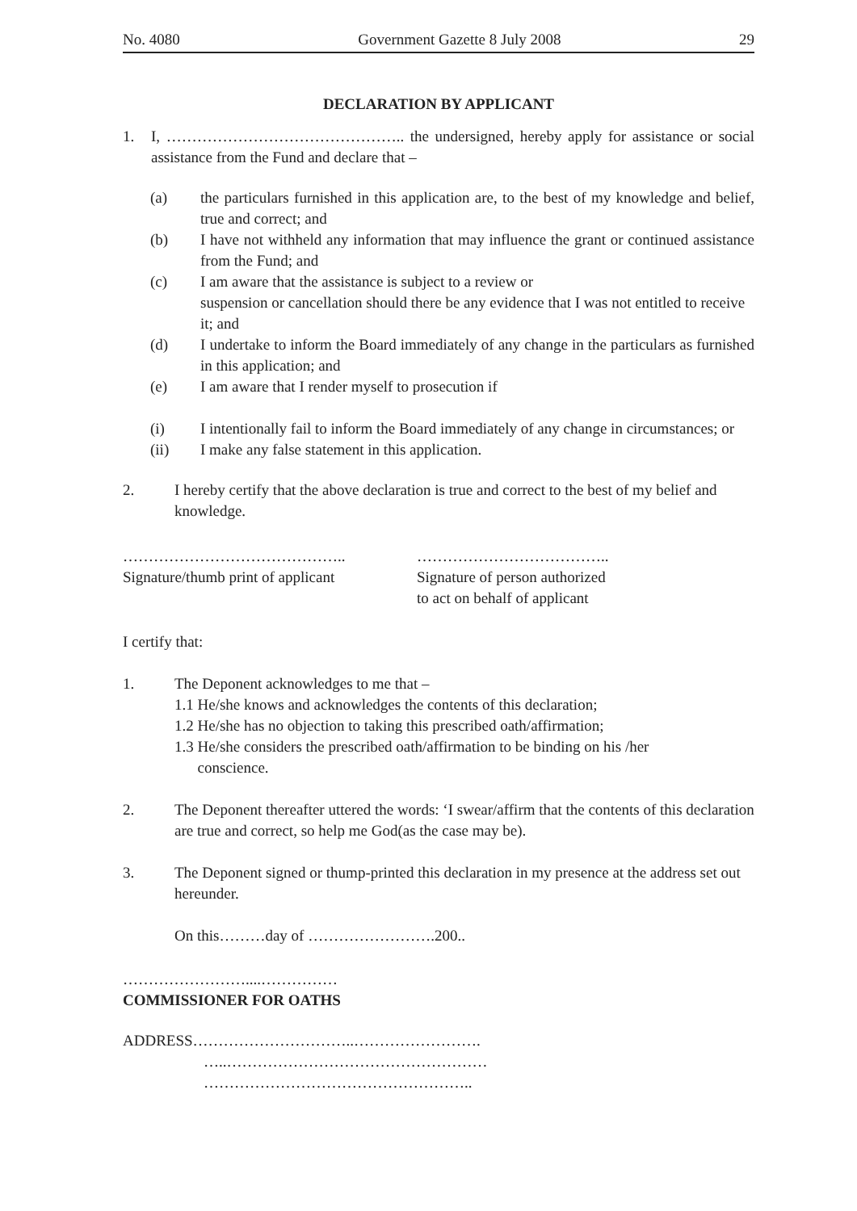No. 4080 Government Gazette 8 July 2008 29
DECLARATION BY APPLICANT
1.
I, ……………………………………….. the undersigned, hereby apply for assistance or social assistance from the Fund and declare that –
(a)
the particulars furnished in this application are, to the best of my knowledge and belief, true and correct; and
(b)
I have not withheld any information that may influence the grant or continued assistance from the Fund; and
(c)
I am aware that the assistance is subject to a review or
suspension or cancellation should there be any evidence that I was not entitled to receive it; and
(d)
I undertake to inform the Board immediately of any change in the particulars as furnished in this application; and
(e)
I am aware that I render myself to prosecution if
(i)
I intentionally fail to inform the Board immediately of any change in circumstances; or
(ii)
I make any false statement in this application.
2.
I hereby certify that the above declaration is true and correct to the best of my belief and knowledge.
……………………………………..
Signature/thumb print of applicant
………………………………..
Signature of person authorized
to act on behalf of applicant
I certify that:
1.
The Deponent acknowledges to me that –
1.1 He/she knows and acknowledges the contents of this declaration;
1.2 He/she has no objection to taking this prescribed oath/affirmation;
1.3 He/she considers the prescribed oath/affirmation to be binding on his /her
conscience.
2.
The Deponent thereafter uttered the words: ‘I swear/affirm that the contents of this declaration are true and correct, so help me God(as the case may be).
3.
The Deponent signed or thump-printed this declaration in my presence at the address set out hereunder.
On this………day of …………………….200..
……………………....……………
COMMISSIONER FOR OATHS
ADDRESS…………………………..…………………….
…..……………………………………………
……………………………………………..